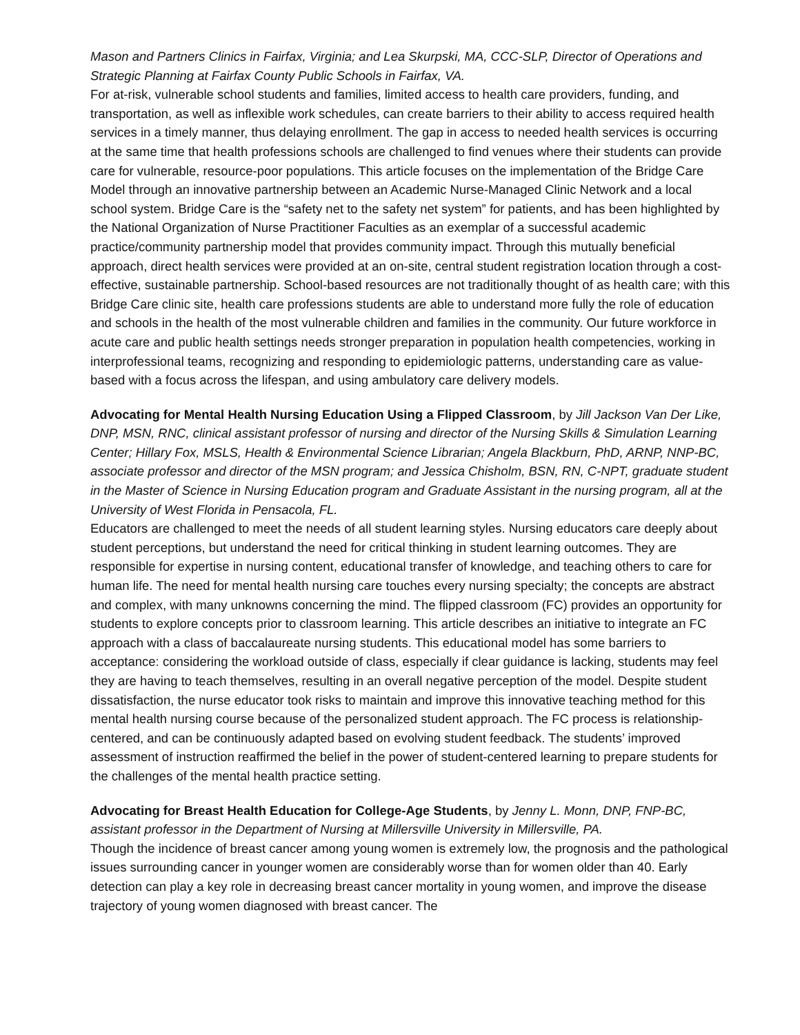Mason and Partners Clinics in Fairfax, Virginia; and Lea Skurpski, MA, CCC-SLP, Director of Operations and Strategic Planning at Fairfax County Public Schools in Fairfax, VA.
For at-risk, vulnerable school students and families, limited access to health care providers, funding, and transportation, as well as inflexible work schedules, can create barriers to their ability to access required health services in a timely manner, thus delaying enrollment. The gap in access to needed health services is occurring at the same time that health professions schools are challenged to find venues where their students can provide care for vulnerable, resource-poor populations. This article focuses on the implementation of the Bridge Care Model through an innovative partnership between an Academic Nurse-Managed Clinic Network and a local school system. Bridge Care is the “safety net to the safety net system” for patients, and has been highlighted by the National Organization of Nurse Practitioner Faculties as an exemplar of a successful academic practice/community partnership model that provides community impact. Through this mutually beneficial approach, direct health services were provided at an on-site, central student registration location through a cost-effective, sustainable partnership. School-based resources are not traditionally thought of as health care; with this Bridge Care clinic site, health care professions students are able to understand more fully the role of education and schools in the health of the most vulnerable children and families in the community. Our future workforce in acute care and public health settings needs stronger preparation in population health competencies, working in interprofessional teams, recognizing and responding to epidemiologic patterns, understanding care as value-based with a focus across the lifespan, and using ambulatory care delivery models.
Advocating for Mental Health Nursing Education Using a Flipped Classroom, by Jill Jackson Van Der Like, DNP, MSN, RNC, clinical assistant professor of nursing and director of the Nursing Skills & Simulation Learning Center; Hillary Fox, MSLS, Health & Environmental Science Librarian; Angela Blackburn, PhD, ARNP, NNP-BC, associate professor and director of the MSN program; and Jessica Chisholm, BSN, RN, C-NPT, graduate student in the Master of Science in Nursing Education program and Graduate Assistant in the nursing program, all at the University of West Florida in Pensacola, FL.
Educators are challenged to meet the needs of all student learning styles. Nursing educators care deeply about student perceptions, but understand the need for critical thinking in student learning outcomes. They are responsible for expertise in nursing content, educational transfer of knowledge, and teaching others to care for human life. The need for mental health nursing care touches every nursing specialty; the concepts are abstract and complex, with many unknowns concerning the mind. The flipped classroom (FC) provides an opportunity for students to explore concepts prior to classroom learning. This article describes an initiative to integrate an FC approach with a class of baccalaureate nursing students. This educational model has some barriers to acceptance: considering the workload outside of class, especially if clear guidance is lacking, students may feel they are having to teach themselves, resulting in an overall negative perception of the model. Despite student dissatisfaction, the nurse educator took risks to maintain and improve this innovative teaching method for this mental health nursing course because of the personalized student approach. The FC process is relationship-centered, and can be continuously adapted based on evolving student feedback. The students’ improved assessment of instruction reaffirmed the belief in the power of student-centered learning to prepare students for the challenges of the mental health practice setting.
Advocating for Breast Health Education for College-Age Students, by Jenny L. Monn, DNP, FNP-BC, assistant professor in the Department of Nursing at Millersville University in Millersville, PA.
Though the incidence of breast cancer among young women is extremely low, the prognosis and the pathological issues surrounding cancer in younger women are considerably worse than for women older than 40. Early detection can play a key role in decreasing breast cancer mortality in young women, and improve the disease trajectory of young women diagnosed with breast cancer. The